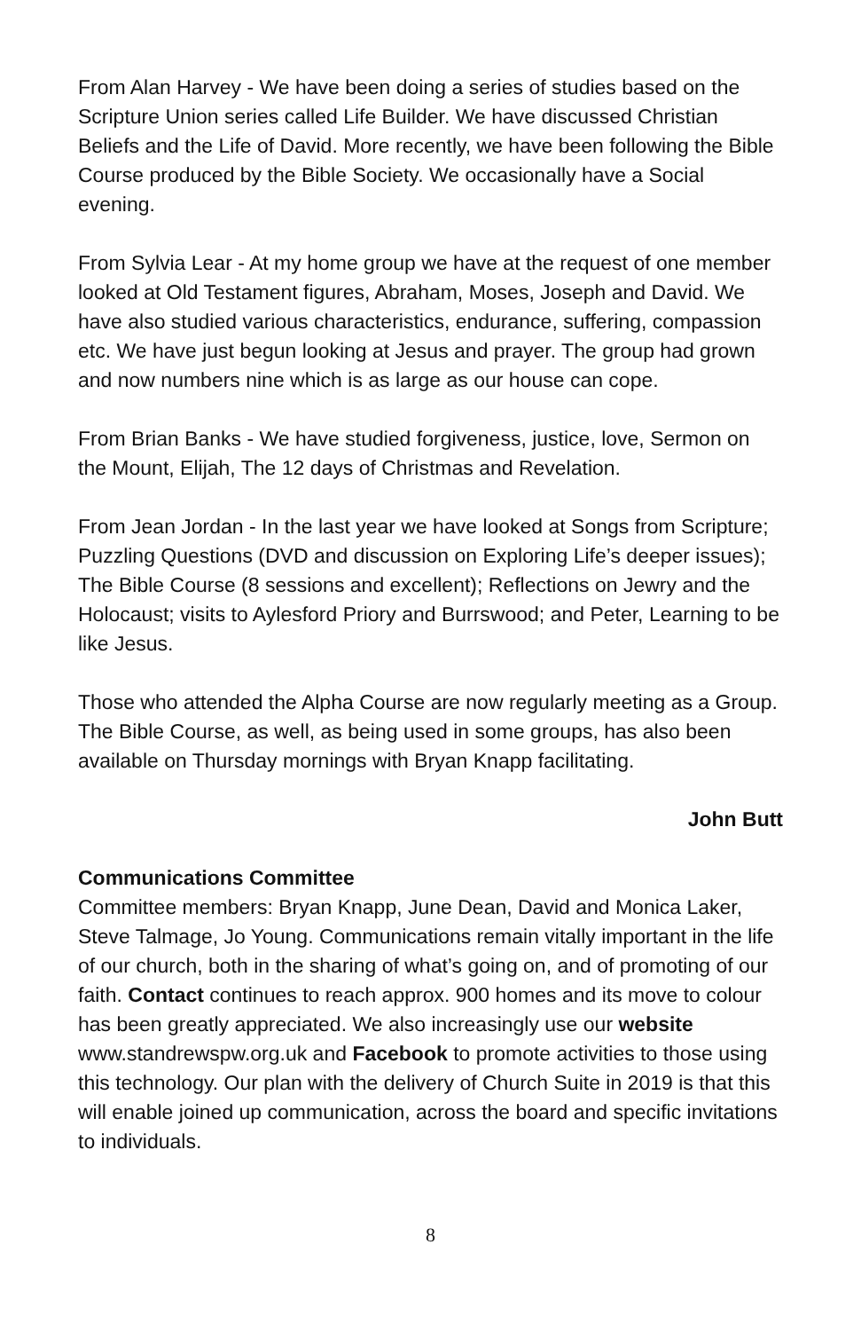From Alan Harvey - We have been doing a series of studies based on the Scripture Union series called Life Builder. We have discussed Christian Beliefs and the Life of David. More recently, we have been following the Bible Course produced by the Bible Society. We occasionally have a Social evening.
From Sylvia Lear - At my home group we have at the request of one member looked at Old Testament figures, Abraham, Moses, Joseph and David. We have also studied various characteristics, endurance, suffering, compassion etc. We have just begun looking at Jesus and prayer. The group had grown and now numbers nine which is as large as our house can cope.
From Brian Banks - We have studied forgiveness, justice, love, Sermon on the Mount, Elijah, The 12 days of Christmas and Revelation.
From Jean Jordan - In the last year we have looked at Songs from Scripture; Puzzling Questions (DVD and discussion on Exploring Life’s deeper issues); The Bible Course (8 sessions and excellent); Reflections on Jewry and the Holocaust; visits to Aylesford Priory and Burrswood; and Peter, Learning to be like Jesus.
Those who attended the Alpha Course are now regularly meeting as a Group. The Bible Course, as well, as being used in some groups, has also been available on Thursday mornings with Bryan Knapp facilitating.
John Butt
Communications Committee
Committee members: Bryan Knapp, June Dean, David and Monica Laker, Steve Talmage, Jo Young. Communications remain vitally important in the life of our church, both in the sharing of what’s going on, and of promoting of our faith. Contact continues to reach approx. 900 homes and its move to colour has been greatly appreciated. We also increasingly use our website www.standrewspw.org.uk and Facebook to promote activities to those using this technology. Our plan with the delivery of Church Suite in 2019 is that this will enable joined up communication, across the board and specific invitations to individuals.
8